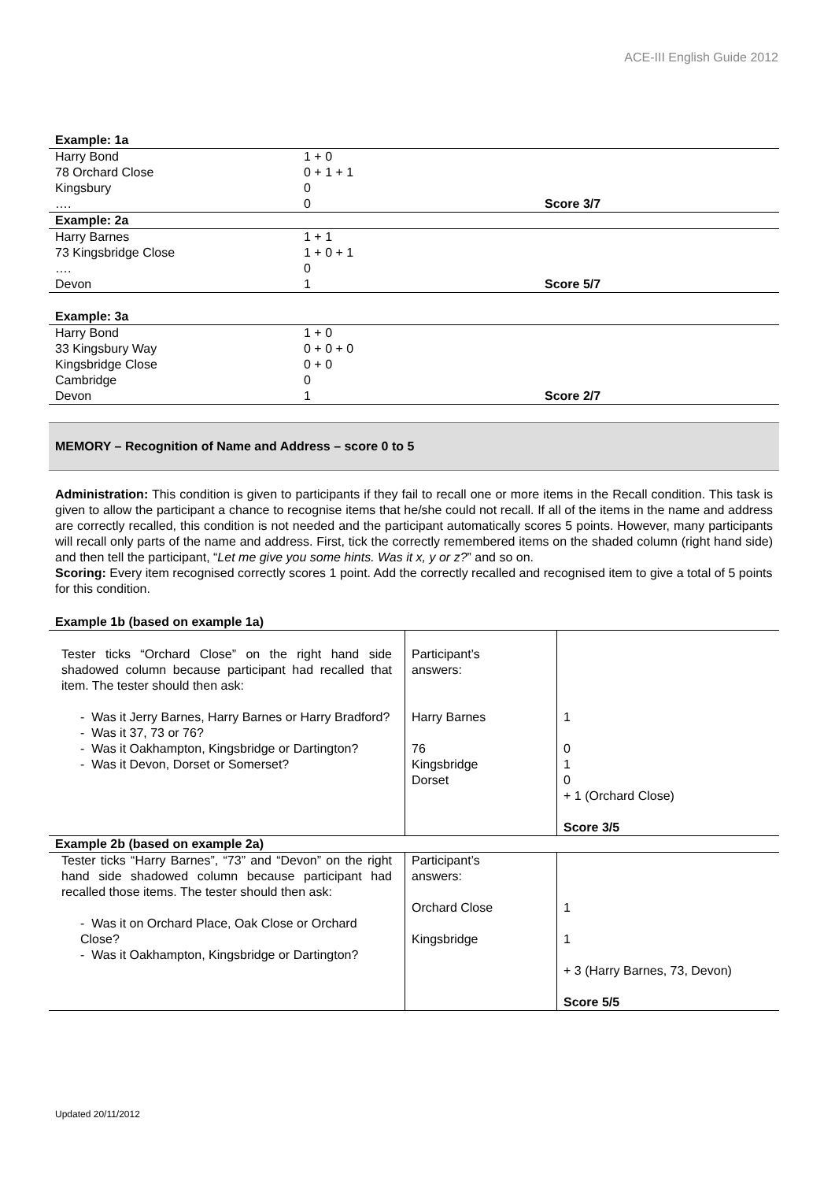ACE-III English Guide 2012
| Example: 1a | | |
| Harry Bond | 1 + 0 | |
| 78 Orchard Close | 0 + 1 + 1 | |
| Kingsbury | 0 | |
| …. | 0 | Score 3/7 |
| Example: 2a | | |
| Harry Barnes | 1 + 1 | |
| 73 Kingsbridge Close | 1 + 0 + 1 | |
| …. | 0 | |
| Devon | 1 | Score 5/7 |
| Example: 3a | | |
| Harry Bond | 1 + 0 | |
| 33 Kingsbury Way | 0 + 0 + 0 | |
| Kingsbridge Close | 0 + 0 | |
| Cambridge | 0 | |
| Devon | 1 | Score 2/7 |
MEMORY – Recognition of Name and Address – score 0 to 5
Administration: This condition is given to participants if they fail to recall one or more items in the Recall condition. This task is given to allow the participant a chance to recognise items that he/she could not recall. If all of the items in the name and address are correctly recalled, this condition is not needed and the participant automatically scores 5 points. However, many participants will recall only parts of the name and address. First, tick the correctly remembered items on the shaded column (right hand side) and then tell the participant, “Let me give you some hints. Was it x, y or z?” and so on.
Scoring: Every item recognised correctly scores 1 point. Add the correctly recalled and recognised item to give a total of 5 points for this condition.
| Example 1b (based on example 1a) | | |
| Tester ticks “Orchard Close” on the right hand side shadowed column because participant had recalled that item. The tester should then ask: - Was it Jerry Barnes, Harry Barnes or Harry Bradford? - Was it 37, 73 or 76? - Was it Oakhampton, Kingsbridge or Dartington? - Was it Devon, Dorset or Somerset? | Participant’s answers: Harry Barnes 76 Kingsbridge Dorset | 1 0 1 0 + 1 (Orchard Close) Score 3/5 |
| Example 2b (based on example 2a) | | |
| Tester ticks “Harry Barnes”, “73” and “Devon” on the right hand side shadowed column because participant had recalled those items. The tester should then ask: - Was it on Orchard Place, Oak Close or Orchard Close? - Was it Oakhampton, Kingsbridge or Dartington? | Participant’s answers: Orchard Close Kingsbridge | 1 1 + 3 (Harry Barnes, 73, Devon) Score 5/5 |
Updated 20/11/2012